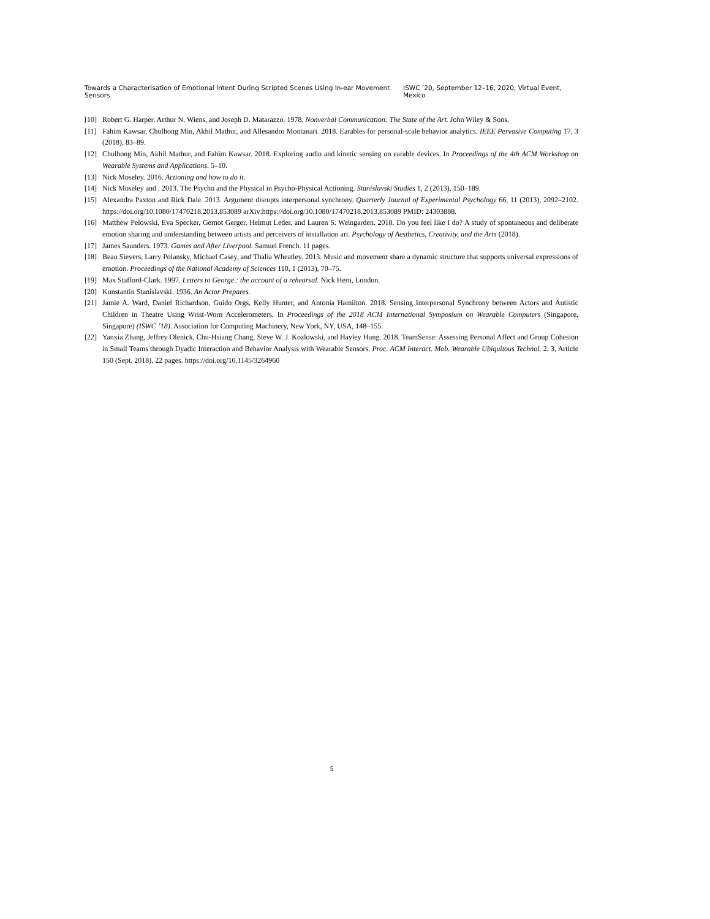Towards a Characterisation of Emotional Intent During Scripted Scenes Using In-ear Movement Sensors ISWC ’20, September 12–16, 2020, Virtual Event, Mexico
[10] Robert G. Harper, Arthur N. Wiens, and Joseph D. Matarazzo. 1978. Nonverbal Communication: The State of the Art. John Wiley & Sons.
[11] Fahim Kawsar, Chulhong Min, Akhil Mathur, and Allesandro Montanari. 2018. Earables for personal-scale behavior analytics. IEEE Pervasive Computing 17, 3 (2018), 83–89.
[12] Chulhong Min, Akhil Mathur, and Fahim Kawsar. 2018. Exploring audio and kinetic sensing on earable devices. In Proceedings of the 4th ACM Workshop on Wearable Systems and Applications. 5–10.
[13] Nick Moseley. 2016. Actioning and how to do it.
[14] Nick Moseley and . 2013. The Psycho and the Physical in Psycho-Physical Actioning. Stanislavski Studies 1, 2 (2013), 150–189.
[15] Alexandra Paxton and Rick Dale. 2013. Argument disrupts interpersonal synchrony. Quarterly Journal of Experimental Psychology 66, 11 (2013), 2092–2102. https://doi.org/10.1080/17470218.2013.853089 arXiv:https://doi.org/10.1080/17470218.2013.853089 PMID: 24303888.
[16] Matthew Pelowski, Eva Specker, Gernot Gerger, Helmut Leder, and Lauren S. Weingarden. 2018. Do you feel like I do? A study of spontaneous and deliberate emotion sharing and understanding between artists and perceivers of installation art. Psychology of Aesthetics, Creativity, and the Arts (2018).
[17] James Saunders. 1973. Games and After Liverpool. Samuel French. 11 pages.
[18] Beau Sievers, Larry Polansky, Michael Casey, and Thalia Wheatley. 2013. Music and movement share a dynamic structure that supports universal expressions of emotion. Proceedings of the National Academy of Sciences 110, 1 (2013), 70–75.
[19] Max Stafford-Clark. 1997. Letters to George : the account of a rehearsal. Nick Hern, London.
[20] Konstantin Stanislavski. 1936. An Actor Prepares.
[21] Jamie A. Ward, Daniel Richardson, Guido Orgs, Kelly Hunter, and Antonia Hamilton. 2018. Sensing Interpersonal Synchrony between Actors and Autistic Children in Theatre Using Wrist-Worn Accelerometers. In Proceedings of the 2018 ACM International Symposium on Wearable Computers (Singapore, Singapore) (ISWC ’18). Association for Computing Machinery, New York, NY, USA, 148–155.
[22] Yanxia Zhang, Jeffrey Olenick, Chu-Hsiang Chang, Steve W. J. Kozlowski, and Hayley Hung. 2018. TeamSense: Assessing Personal Affect and Group Cohesion in Small Teams through Dyadic Interaction and Behavior Analysis with Wearable Sensors. Proc. ACM Interact. Mob. Wearable Ubiquitous Technol. 2, 3, Article 150 (Sept. 2018), 22 pages. https://doi.org/10.1145/3264960
5